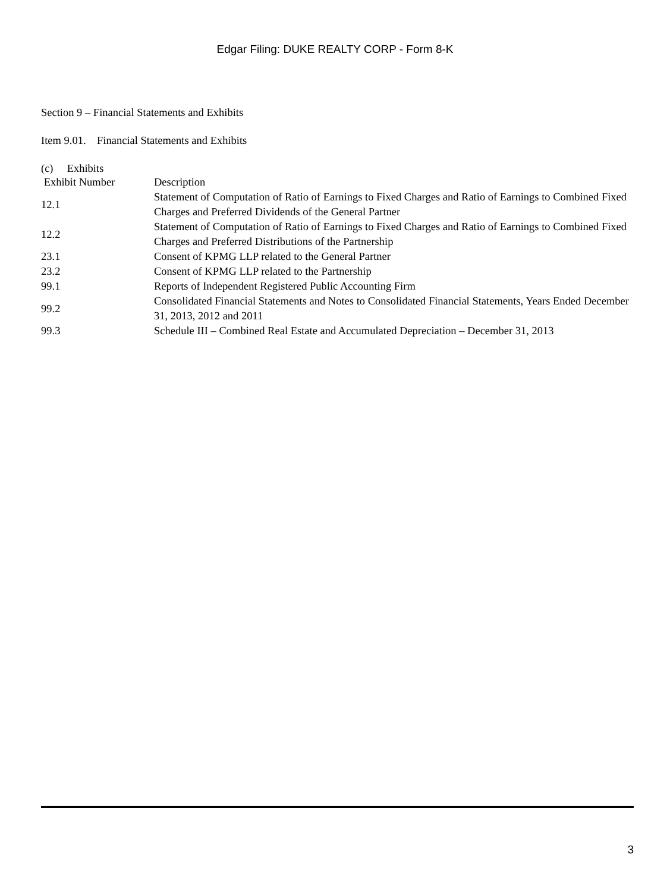Edgar Filing: DUKE REALTY CORP - Form 8-K
Section 9 – Financial Statements and Exhibits
Item 9.01. Financial Statements and Exhibits
(c) Exhibits
| Exhibit Number | Description |
| --- | --- |
| 12.1 | Statement of Computation of Ratio of Earnings to Fixed Charges and Ratio of Earnings to Combined Fixed Charges and Preferred Dividends of the General Partner |
| 12.2 | Statement of Computation of Ratio of Earnings to Fixed Charges and Ratio of Earnings to Combined Fixed Charges and Preferred Distributions of the Partnership |
| 23.1 | Consent of KPMG LLP related to the General Partner |
| 23.2 | Consent of KPMG LLP related to the Partnership |
| 99.1 | Reports of Independent Registered Public Accounting Firm |
| 99.2 | Consolidated Financial Statements and Notes to Consolidated Financial Statements, Years Ended December 31, 2013, 2012 and 2011 |
| 99.3 | Schedule III – Combined Real Estate and Accumulated Depreciation – December 31, 2013 |
3